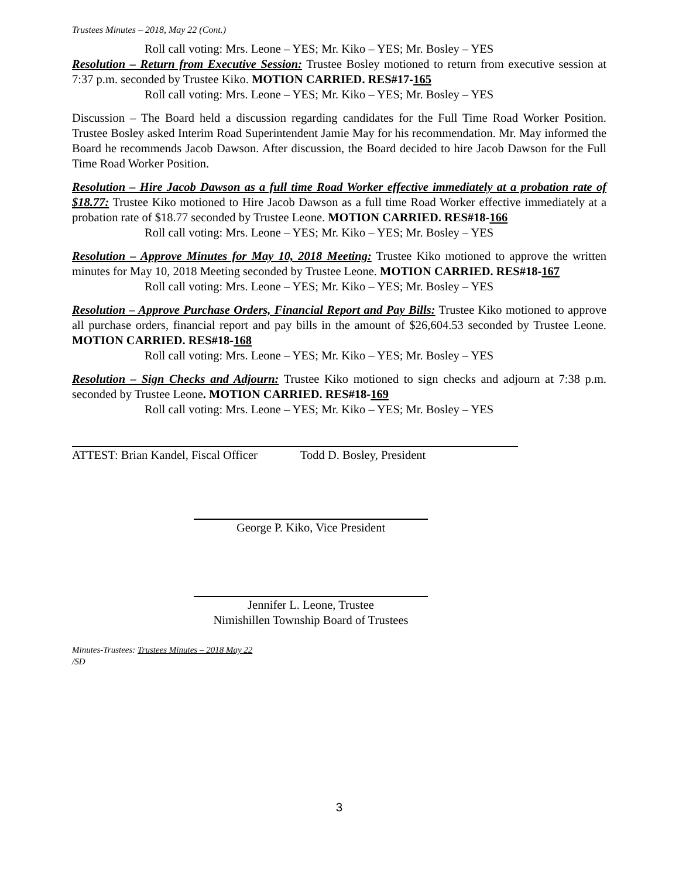Trustees Minutes – 2018, May 22 (Cont.)
Roll call voting: Mrs. Leone – YES; Mr. Kiko – YES; Mr. Bosley – YES
Resolution – Return from Executive Session: Trustee Bosley motioned to return from executive session at 7:37 p.m. seconded by Trustee Kiko. MOTION CARRIED. RES#17-165
Roll call voting: Mrs. Leone – YES; Mr. Kiko – YES; Mr. Bosley – YES
Discussion – The Board held a discussion regarding candidates for the Full Time Road Worker Position. Trustee Bosley asked Interim Road Superintendent Jamie May for his recommendation. Mr. May informed the Board he recommends Jacob Dawson. After discussion, the Board decided to hire Jacob Dawson for the Full Time Road Worker Position.
Resolution – Hire Jacob Dawson as a full time Road Worker effective immediately at a probation rate of $18.77: Trustee Kiko motioned to Hire Jacob Dawson as a full time Road Worker effective immediately at a probation rate of $18.77 seconded by Trustee Leone. MOTION CARRIED. RES#18-166
Roll call voting: Mrs. Leone – YES; Mr. Kiko – YES; Mr. Bosley – YES
Resolution – Approve Minutes for May 10, 2018 Meeting: Trustee Kiko motioned to approve the written minutes for May 10, 2018 Meeting seconded by Trustee Leone. MOTION CARRIED. RES#18-167
Roll call voting: Mrs. Leone – YES; Mr. Kiko – YES; Mr. Bosley – YES
Resolution – Approve Purchase Orders, Financial Report and Pay Bills: Trustee Kiko motioned to approve all purchase orders, financial report and pay bills in the amount of $26,604.53 seconded by Trustee Leone. MOTION CARRIED. RES#18-168
Roll call voting: Mrs. Leone – YES; Mr. Kiko – YES; Mr. Bosley – YES
Resolution – Sign Checks and Adjourn: Trustee Kiko motioned to sign checks and adjourn at 7:38 p.m. seconded by Trustee Leone. MOTION CARRIED. RES#18-169
Roll call voting: Mrs. Leone – YES; Mr. Kiko – YES; Mr. Bosley – YES
ATTEST: Brian Kandel, Fiscal Officer
Todd D. Bosley, President
George P. Kiko, Vice President
Jennifer L. Leone, Trustee
Nimishillen Township Board of Trustees
Minutes-Trustees: Trustees Minutes – 2018 May 22
/SD
3